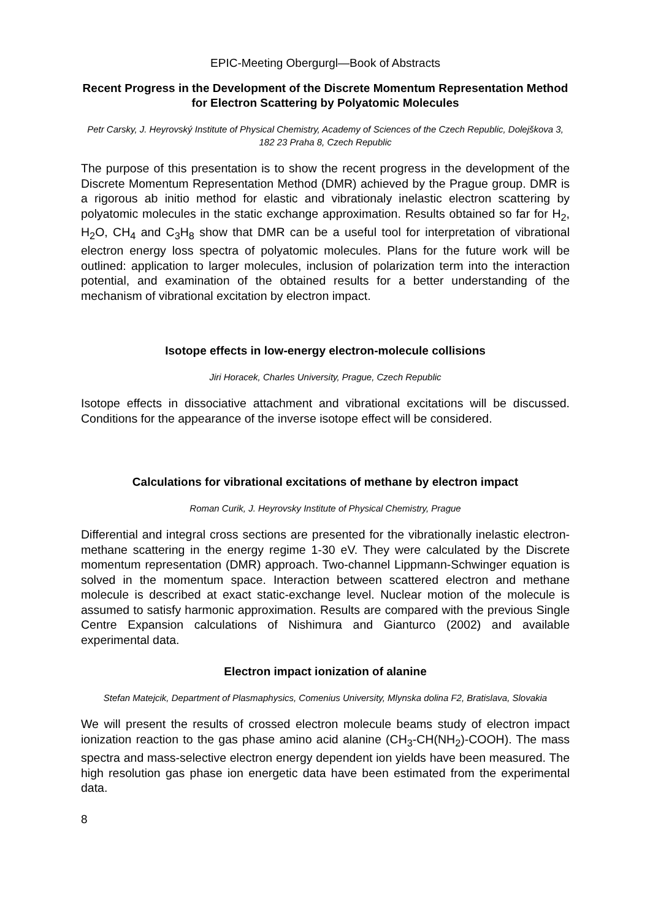EPIC-Meeting Obergurgl—Book of Abstracts
Recent Progress in the Development of the Discrete Momentum Representation Method for Electron Scattering by Polyatomic Molecules
Petr Carsky, J. Heyrovský Institute of Physical Chemistry, Academy of Sciences of the Czech Republic, Dolejškova 3, 182 23 Praha 8, Czech Republic
The purpose of this presentation is to show the recent progress in the development of the Discrete Momentum Representation Method (DMR) achieved by the Prague group. DMR is a rigorous ab initio method for elastic and vibrationaly inelastic electron scattering by polyatomic molecules in the static exchange approximation. Results obtained so far for H<sub>2</sub>, H<sub>2</sub>O, CH<sub>4</sub> and C<sub>3</sub>H<sub>8</sub> show that DMR can be a useful tool for interpretation of vibrational electron energy loss spectra of polyatomic molecules. Plans for the future work will be outlined: application to larger molecules, inclusion of polarization term into the interaction potential, and examination of the obtained results for a better understanding of the mechanism of vibrational excitation by electron impact.
Isotope effects in low-energy electron-molecule collisions
Jiri Horacek, Charles University, Prague, Czech Republic
Isotope effects in dissociative attachment and vibrational excitations will be discussed. Conditions for the appearance of the inverse isotope effect will be considered.
Calculations for vibrational excitations of methane by electron impact
Roman Curik, J. Heyrovsky Institute of Physical Chemistry, Prague
Differential and integral cross sections are presented for the vibrationally inelastic electron-methane scattering in the energy regime 1-30 eV. They were calculated by the Discrete momentum representation (DMR) approach. Two-channel Lippmann-Schwinger equation is solved in the momentum space. Interaction between scattered electron and methane molecule is described at exact static-exchange level. Nuclear motion of the molecule is assumed to satisfy harmonic approximation. Results are compared with the previous Single Centre Expansion calculations of Nishimura and Gianturco (2002) and available experimental data.
Electron impact ionization of alanine
Stefan Matejcik, Department of Plasmaphysics, Comenius University, Mlynska dolina F2, Bratislava, Slovakia
We will present the results of crossed electron molecule beams study of electron impact ionization reaction to the gas phase amino acid alanine (CH<sub>3</sub>-CH(NH<sub>2</sub>)-COOH). The mass spectra and mass-selective electron energy dependent ion yields have been measured. The high resolution gas phase ion energetic data have been estimated from the experimental data.
8